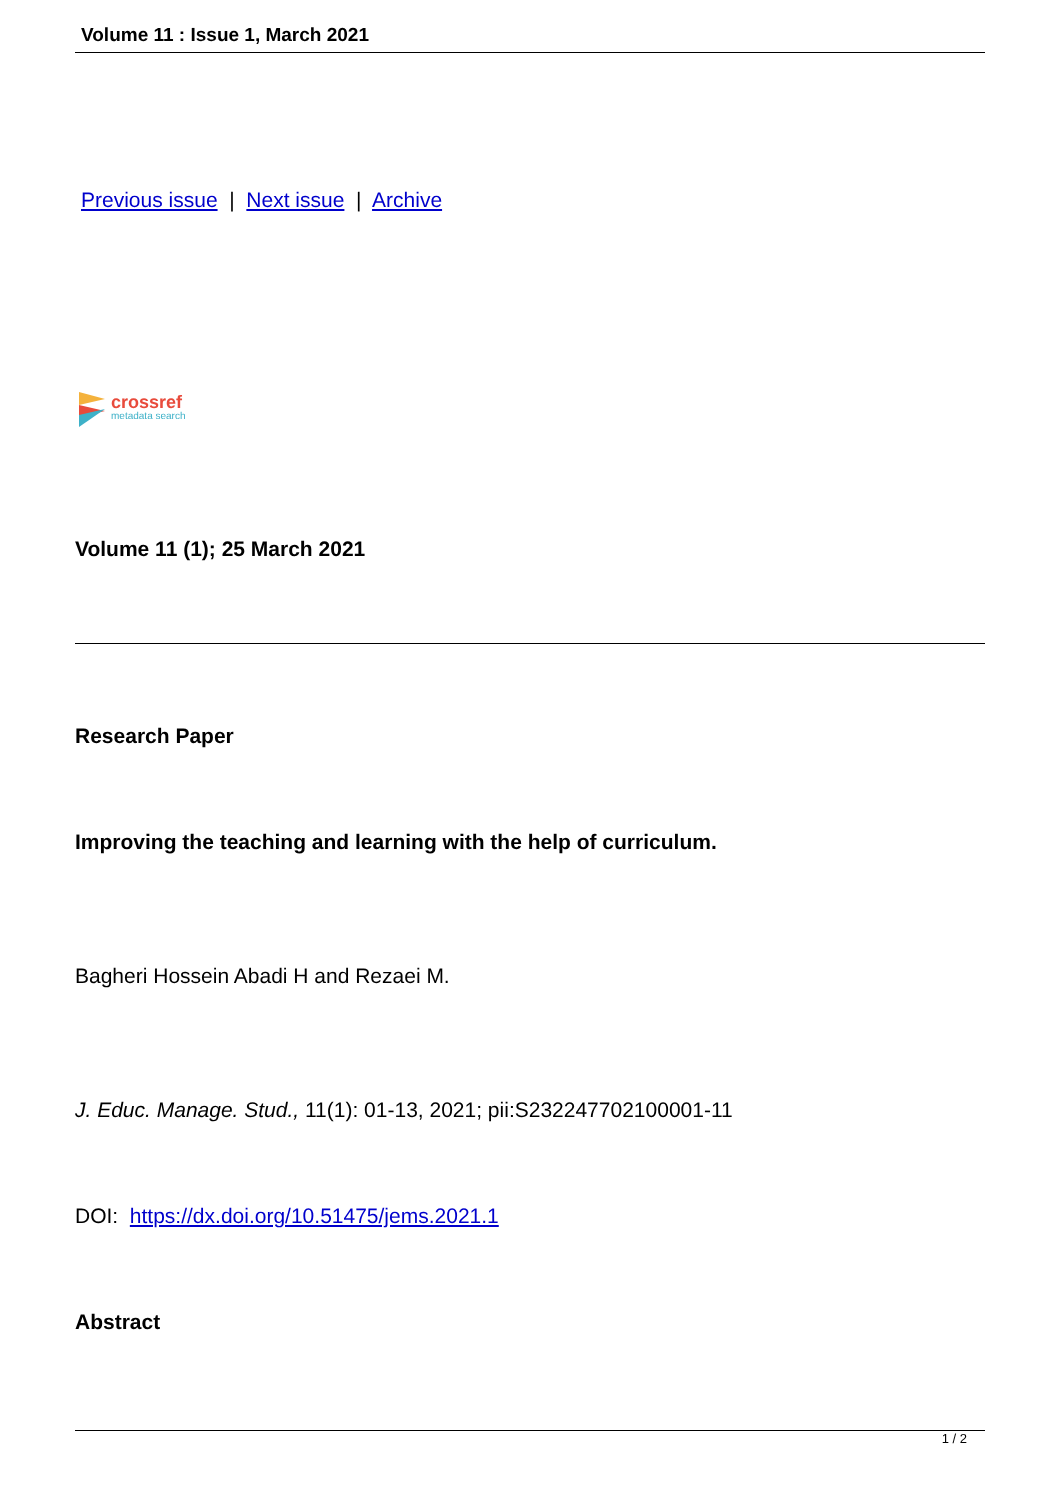Volume 11 : Issue 1, March 2021
Previous issue | Next issue | Archive
crossref
metadata search
Volume 11 (1); 25 March 2021
Research Paper
Improving the teaching and learning with the help of curriculum.
Bagheri Hossein Abadi H and Rezaei M.
J. Educ. Manage. Stud., 11(1): 01-13, 2021; pii:S232247702100001-11
DOI: https://dx.doi.org/10.51475/jems.2021.1
Abstract
1 / 2